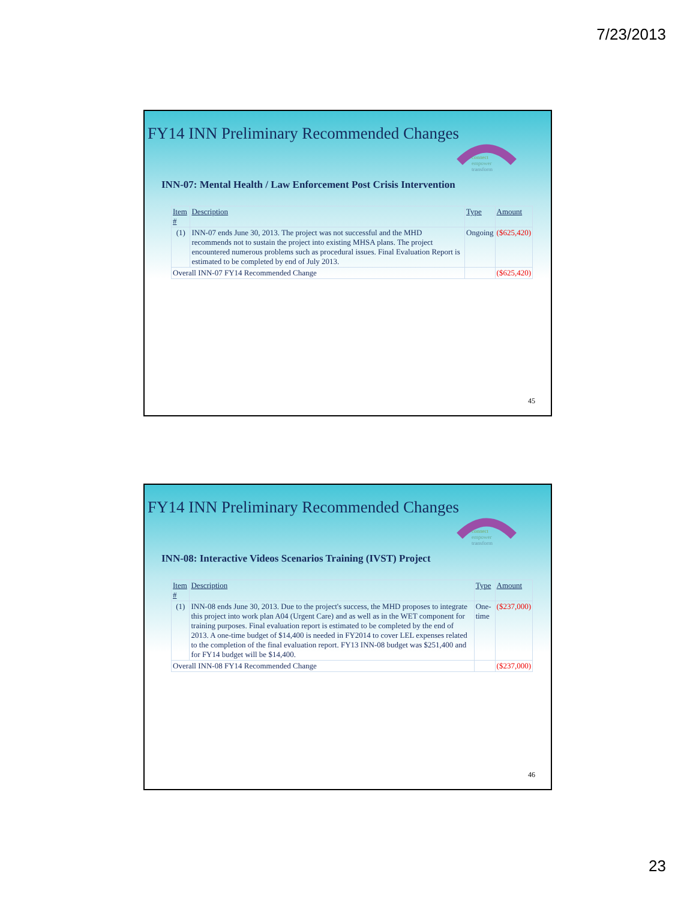7/23/2013
FY14 INN Preliminary Recommended Changes
connect
empower
transform
INN-07: Mental Health / Law Enforcement Post Crisis Intervention
| Item # | Description | Type | Amount |
| --- | --- | --- | --- |
| (1) | INN-07 ends June 30, 2013. The project was not successful and the MHD recommends not to sustain the project into existing MHSA plans. The project encountered numerous problems such as procedural issues. Final Evaluation Report is estimated to be completed by end of July 2013. | Ongoing | ($625,420) |
| Overall INN-07 FY14 Recommended Change | | | ($625,420) |
45
FY14 INN Preliminary Recommended Changes
connect
empower
transform
INN-08: Interactive Videos Scenarios Training (IVST) Project
| Item # | Description | Type | Amount |
| --- | --- | --- | --- |
| (1) | INN-08 ends June 30, 2013. Due to the project's success, the MHD proposes to integrate this project into work plan A04 (Urgent Care) and as well as in the WET component for training purposes. Final evaluation report is estimated to be completed by the end of 2013. A one-time budget of $14,400 is needed in FY2014 to cover LEL expenses related to the completion of the final evaluation report. FY13 INN-08 budget was $251,400 and for FY14 budget will be $14,400. | One-time | ($237,000) |
| Overall INN-08 FY14 Recommended Change | | | ($237,000) |
46
23